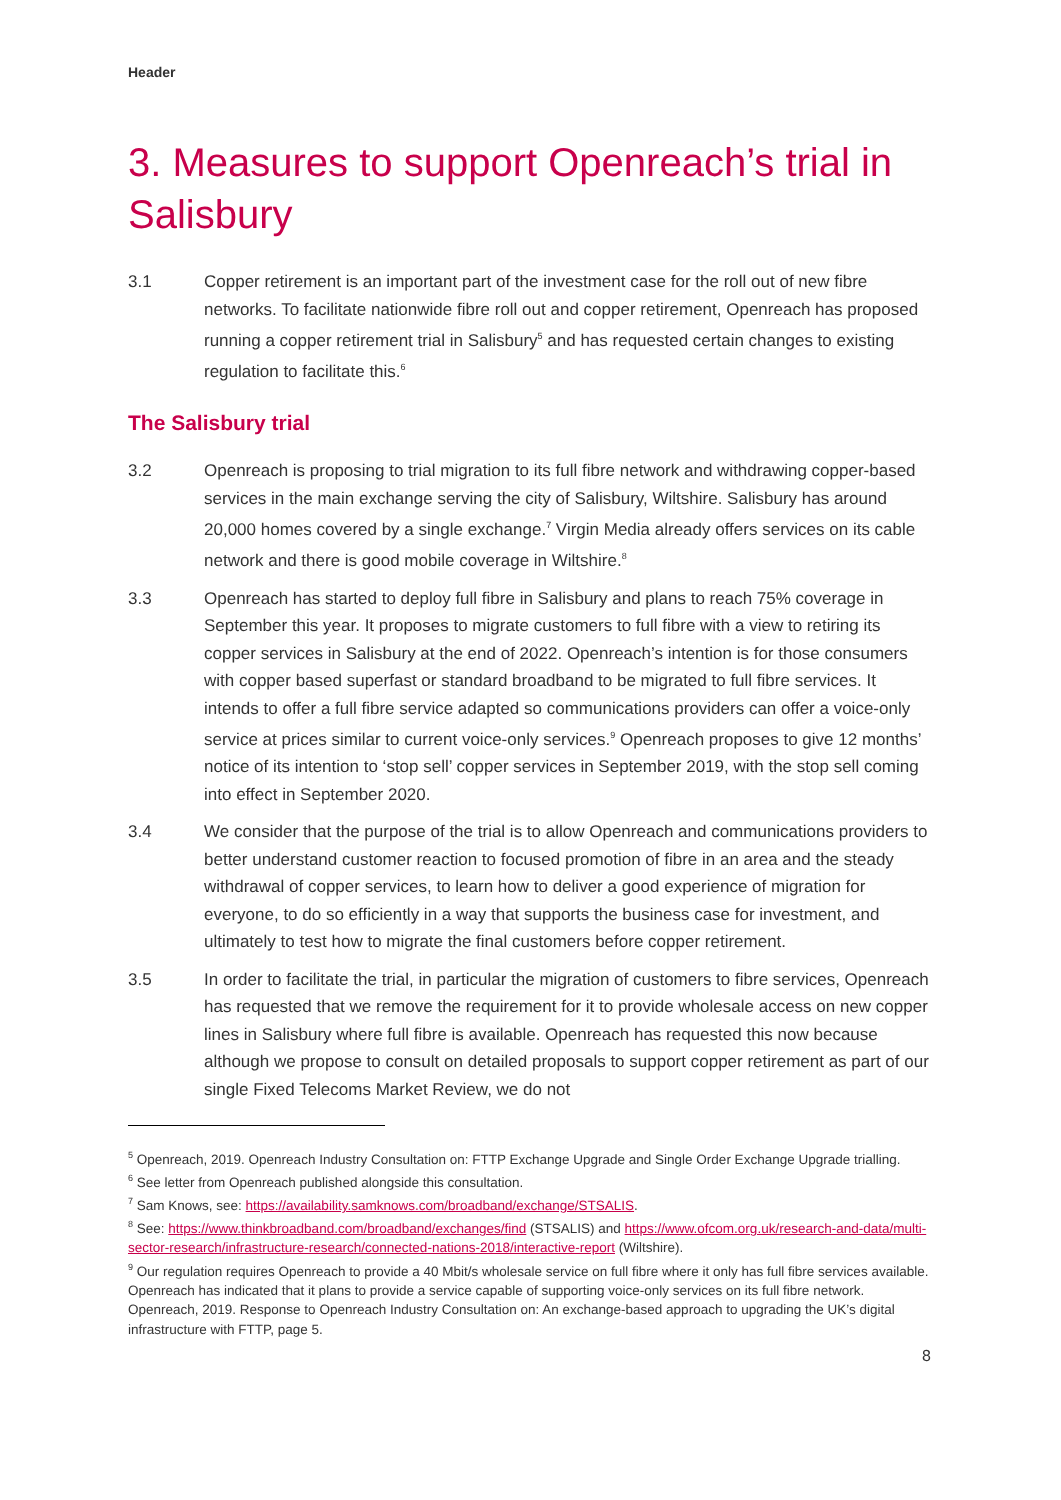Header
3. Measures to support Openreach’s trial in Salisbury
3.1 Copper retirement is an important part of the investment case for the roll out of new fibre networks. To facilitate nationwide fibre roll out and copper retirement, Openreach has proposed running a copper retirement trial in Salisbury<sup>5</sup> and has requested certain changes to existing regulation to facilitate this.<sup>6</sup>
The Salisbury trial
3.2 Openreach is proposing to trial migration to its full fibre network and withdrawing copper-based services in the main exchange serving the city of Salisbury, Wiltshire. Salisbury has around 20,000 homes covered by a single exchange.<sup>7</sup> Virgin Media already offers services on its cable network and there is good mobile coverage in Wiltshire.<sup>8</sup>
3.3 Openreach has started to deploy full fibre in Salisbury and plans to reach 75% coverage in September this year. It proposes to migrate customers to full fibre with a view to retiring its copper services in Salisbury at the end of 2022. Openreach’s intention is for those consumers with copper based superfast or standard broadband to be migrated to full fibre services. It intends to offer a full fibre service adapted so communications providers can offer a voice-only service at prices similar to current voice-only services.<sup>9</sup> Openreach proposes to give 12 months’ notice of its intention to ‘stop sell’ copper services in September 2019, with the stop sell coming into effect in September 2020.
3.4 We consider that the purpose of the trial is to allow Openreach and communications providers to better understand customer reaction to focused promotion of fibre in an area and the steady withdrawal of copper services, to learn how to deliver a good experience of migration for everyone, to do so efficiently in a way that supports the business case for investment, and ultimately to test how to migrate the final customers before copper retirement.
3.5 In order to facilitate the trial, in particular the migration of customers to fibre services, Openreach has requested that we remove the requirement for it to provide wholesale access on new copper lines in Salisbury where full fibre is available. Openreach has requested this now because although we propose to consult on detailed proposals to support copper retirement as part of our single Fixed Telecoms Market Review, we do not
<sup>5</sup> Openreach, 2019. Openreach Industry Consultation on: FTTP Exchange Upgrade and Single Order Exchange Upgrade trialling.
<sup>6</sup> See letter from Openreach published alongside this consultation.
<sup>7</sup> Sam Knows, see: https://availability.samknows.com/broadband/exchange/STSALIS.
<sup>8</sup> See: https://www.thinkbroadband.com/broadband/exchanges/find (STSALIS) and https://www.ofcom.org.uk/research-and-data/multi-sector-research/infrastructure-research/connected-nations-2018/interactive-report (Wiltshire).
<sup>9</sup> Our regulation requires Openreach to provide a 40 Mbit/s wholesale service on full fibre where it only has full fibre services available. Openreach has indicated that it plans to provide a service capable of supporting voice-only services on its full fibre network. Openreach, 2019. Response to Openreach Industry Consultation on: An exchange-based approach to upgrading the UK’s digital infrastructure with FTTP, page 5.
8